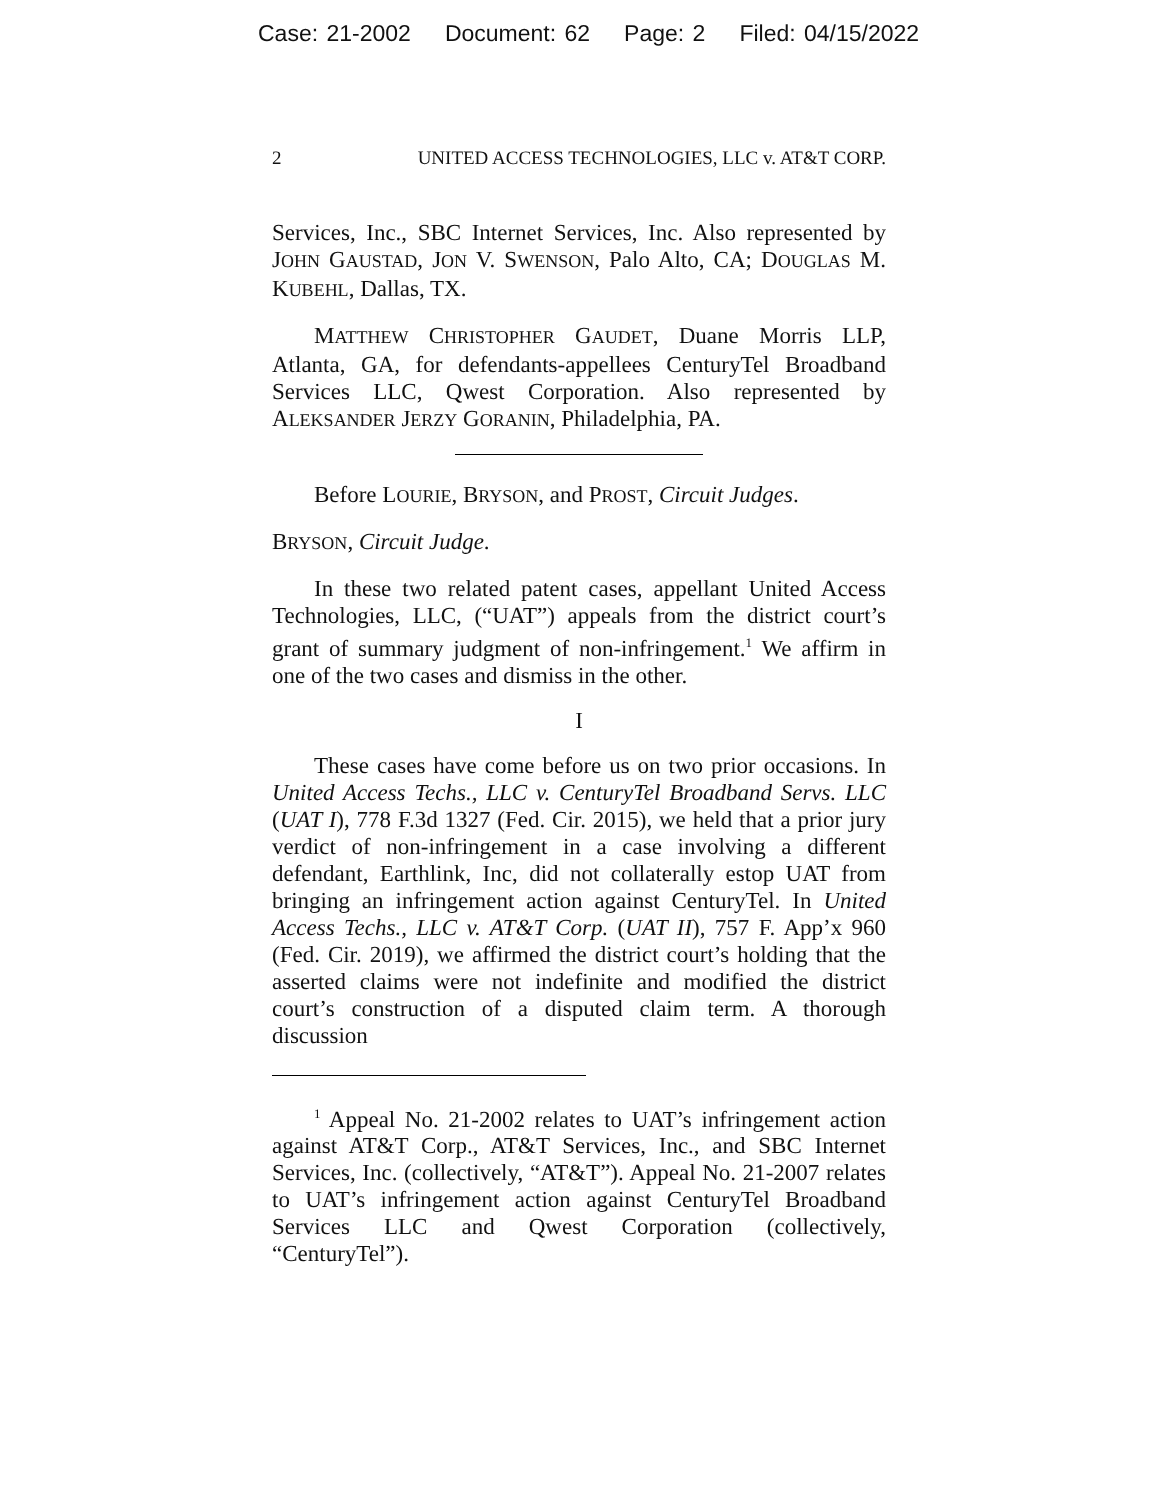Case: 21-2002 Document: 62 Page: 2 Filed: 04/15/2022
2 UNITED ACCESS TECHNOLOGIES, LLC v. AT&T CORP.
Services, Inc., SBC Internet Services, Inc. Also represented by JOHN GAUSTAD, JON V. SWENSON, Palo Alto, CA; DOUGLAS M. KUBEHL, Dallas, TX.
MATTHEW CHRISTOPHER GAUDET, Duane Morris LLP, Atlanta, GA, for defendants-appellees CenturyTel Broadband Services LLC, Qwest Corporation. Also represented by ALEKSANDER JERZY GORANIN, Philadelphia, PA.
Before LOURIE, BRYSON, and PROST, Circuit Judges.
BRYSON, Circuit Judge.
In these two related patent cases, appellant United Access Technologies, LLC, (“UAT”) appeals from the district court’s grant of summary judgment of non-infringement.<sup>1</sup> We affirm in one of the two cases and dismiss in the other.
I
These cases have come before us on two prior occasions. In United Access Techs., LLC v. CenturyTel Broadband Servs. LLC (UAT I), 778 F.3d 1327 (Fed. Cir. 2015), we held that a prior jury verdict of non-infringement in a case involving a different defendant, Earthlink, Inc, did not collaterally estop UAT from bringing an infringement action against CenturyTel. In United Access Techs., LLC v. AT&T Corp. (UAT II), 757 F. App’x 960 (Fed. Cir. 2019), we affirmed the district court’s holding that the asserted claims were not indefinite and modified the district court’s construction of a disputed claim term. A thorough discussion
<sup>1</sup> Appeal No. 21-2002 relates to UAT’s infringement action against AT&T Corp., AT&T Services, Inc., and SBC Internet Services, Inc. (collectively, “AT&T”). Appeal No. 21-2007 relates to UAT’s infringement action against CenturyTel Broadband Services LLC and Qwest Corporation (collectively, “CenturyTel”).